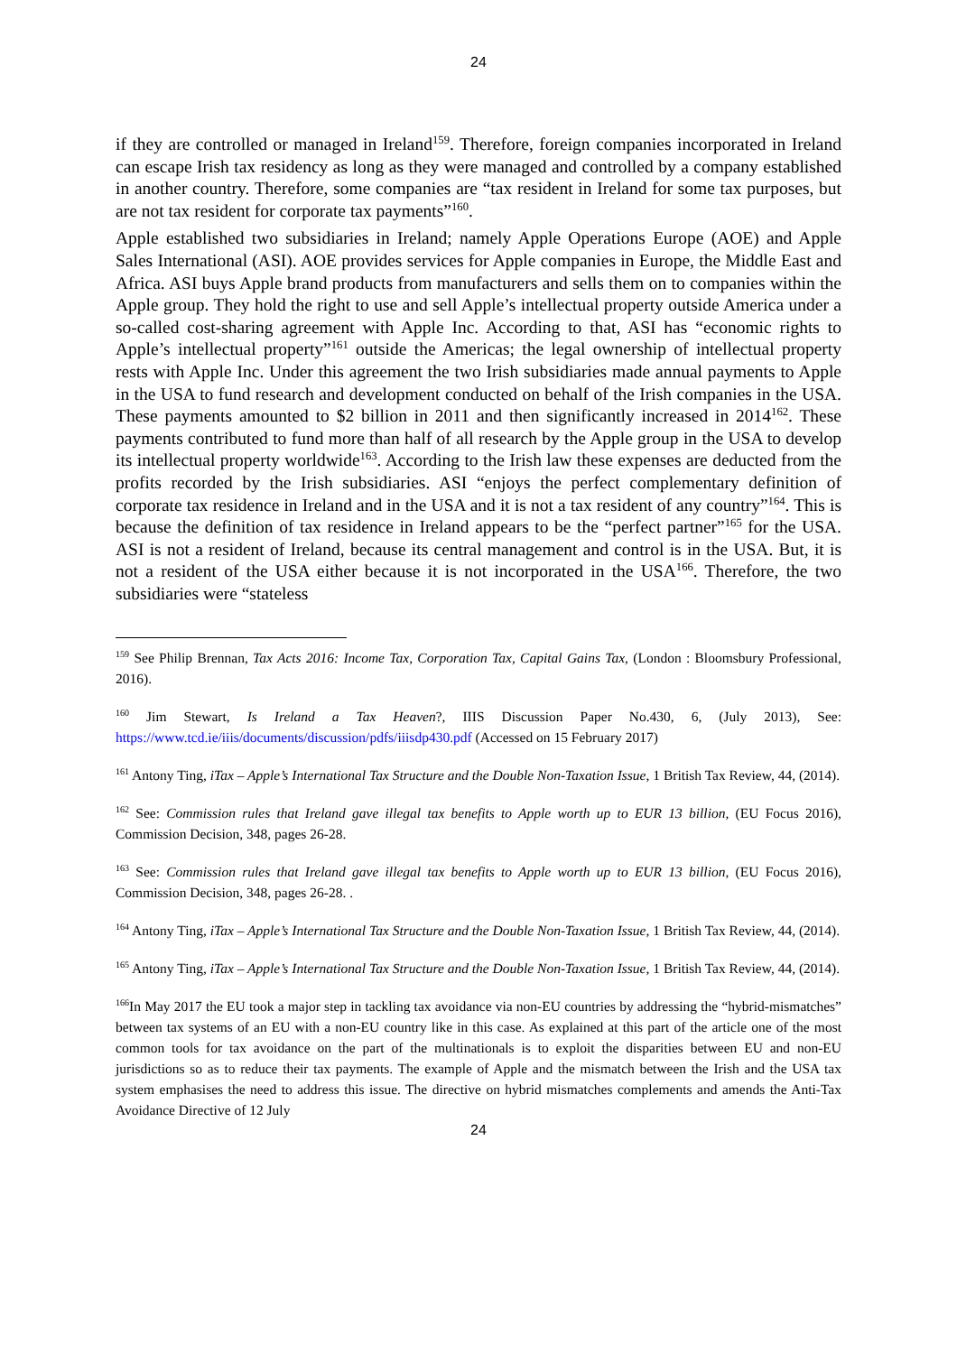24
if they are controlled or managed in Ireland<sup>159</sup>. Therefore, foreign companies incorporated in Ireland can escape Irish tax residency as long as they were managed and controlled by a company established in another country. Therefore, some companies are “tax resident in Ireland for some tax purposes, but are not tax resident for corporate tax payments”<sup>160</sup>.
Apple established two subsidiaries in Ireland; namely Apple Operations Europe (AOE) and Apple Sales International (ASI). AOE provides services for Apple companies in Europe, the Middle East and Africa. ASI buys Apple brand products from manufacturers and sells them on to companies within the Apple group. They hold the right to use and sell Apple’s intellectual property outside America under a so-called cost-sharing agreement with Apple Inc. According to that, ASI has “economic rights to Apple’s intellectual property”<sup>161</sup> outside the Americas; the legal ownership of intellectual property rests with Apple Inc. Under this agreement the two Irish subsidiaries made annual payments to Apple in the USA to fund research and development conducted on behalf of the Irish companies in the USA. These payments amounted to $2 billion in 2011 and then significantly increased in 2014<sup>162</sup>. These payments contributed to fund more than half of all research by the Apple group in the USA to develop its intellectual property worldwide<sup>163</sup>. According to the Irish law these expenses are deducted from the profits recorded by the Irish subsidiaries. ASI “enjoys the perfect complementary definition of corporate tax residence in Ireland and in the USA and it is not a tax resident of any country”<sup>164</sup>. This is because the definition of tax residence in Ireland appears to be the “perfect partner”<sup>165</sup> for the USA. ASI is not a resident of Ireland, because its central management and control is in the USA. But, it is not a resident of the USA either because it is not incorporated in the USA<sup>166</sup>. Therefore, the two subsidiaries were “stateless
<sup>159</sup> See Philip Brennan, Tax Acts 2016: Income Tax, Corporation Tax, Capital Gains Tax, (London : Bloomsbury Professional, 2016).
<sup>160</sup> Jim Stewart, Is Ireland a Tax Heaven?, IIIS Discussion Paper No.430, 6, (July 2013), See: https://www.tcd.ie/iiis/documents/discussion/pdfs/iiisdp430.pdf (Accessed on 15 February 2017)
<sup>161</sup> Antony Ting, iTax – Apple’s International Tax Structure and the Double Non-Taxation Issue, 1 British Tax Review, 44, (2014).
<sup>162</sup> See: Commission rules that Ireland gave illegal tax benefits to Apple worth up to EUR 13 billion, (EU Focus 2016), Commission Decision, 348, pages 26-28.
<sup>163</sup> See: Commission rules that Ireland gave illegal tax benefits to Apple worth up to EUR 13 billion, (EU Focus 2016), Commission Decision, 348, pages 26-28. .
<sup>164</sup> Antony Ting, iTax – Apple’s International Tax Structure and the Double Non-Taxation Issue, 1 British Tax Review, 44, (2014).
<sup>165</sup> Antony Ting, iTax – Apple’s International Tax Structure and the Double Non-Taxation Issue, 1 British Tax Review, 44, (2014).
<sup>166</sup>In May 2017 the EU took a major step in tackling tax avoidance via non-EU countries by addressing the “hybrid-mismatches” between tax systems of an EU with a non-EU country like in this case. As explained at this part of the article one of the most common tools for tax avoidance on the part of the multinationals is to exploit the disparities between EU and non-EU jurisdictions so as to reduce their tax payments. The example of Apple and the mismatch between the Irish and the USA tax system emphasises the need to address this issue. The directive on hybrid mismatches complements and amends the Anti-Tax Avoidance Directive of 12 July
24